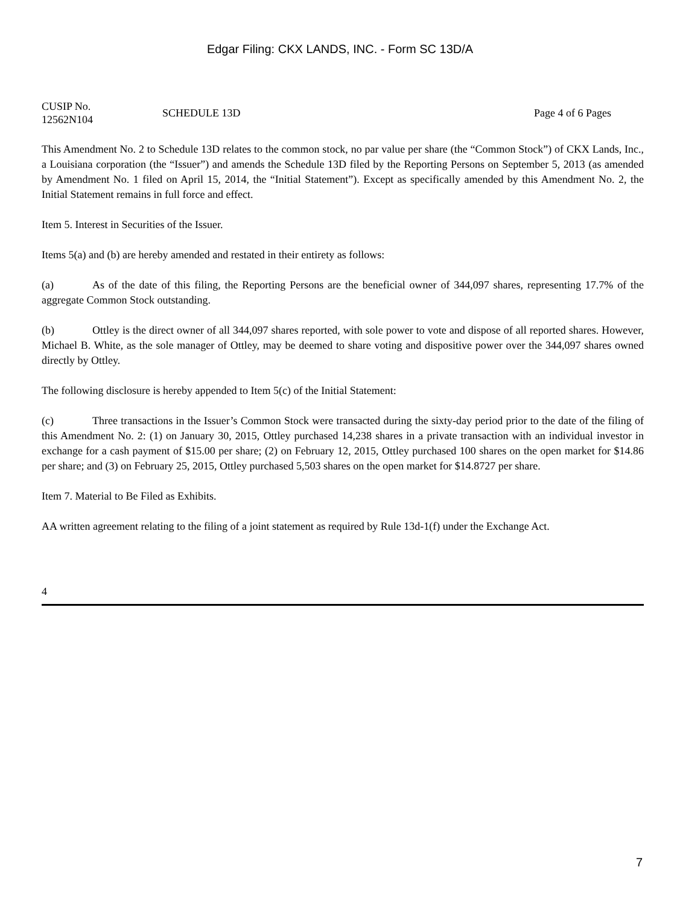Edgar Filing: CKX LANDS, INC. - Form SC 13D/A
CUSIP No.
12562N104
SCHEDULE 13D Page 4 of 6 Pages
This Amendment No. 2 to Schedule 13D relates to the common stock, no par value per share (the “Common Stock”) of CKX Lands, Inc., a Louisiana corporation (the “Issuer”) and amends the Schedule 13D filed by the Reporting Persons on September 5, 2013 (as amended by Amendment No. 1 filed on April 15, 2014, the “Initial Statement”). Except as specifically amended by this Amendment No. 2, the Initial Statement remains in full force and effect.
Item 5. Interest in Securities of the Issuer.
Items 5(a) and (b) are hereby amended and restated in their entirety as follows:
(a) As of the date of this filing, the Reporting Persons are the beneficial owner of 344,097 shares, representing 17.7% of the aggregate Common Stock outstanding.
(b) Ottley is the direct owner of all 344,097 shares reported, with sole power to vote and dispose of all reported shares. However, Michael B. White, as the sole manager of Ottley, may be deemed to share voting and dispositive power over the 344,097 shares owned directly by Ottley.
The following disclosure is hereby appended to Item 5(c) of the Initial Statement:
(c) Three transactions in the Issuer’s Common Stock were transacted during the sixty-day period prior to the date of the filing of this Amendment No. 2: (1) on January 30, 2015, Ottley purchased 14,238 shares in a private transaction with an individual investor in exchange for a cash payment of $15.00 per share; (2) on February 12, 2015, Ottley purchased 100 shares on the open market for $14.86 per share; and (3) on February 25, 2015, Ottley purchased 5,503 shares on the open market for $14.8727 per share.
Item 7. Material to Be Filed as Exhibits.
AA written agreement relating to the filing of a joint statement as required by Rule 13d-1(f) under the Exchange Act.
4
7